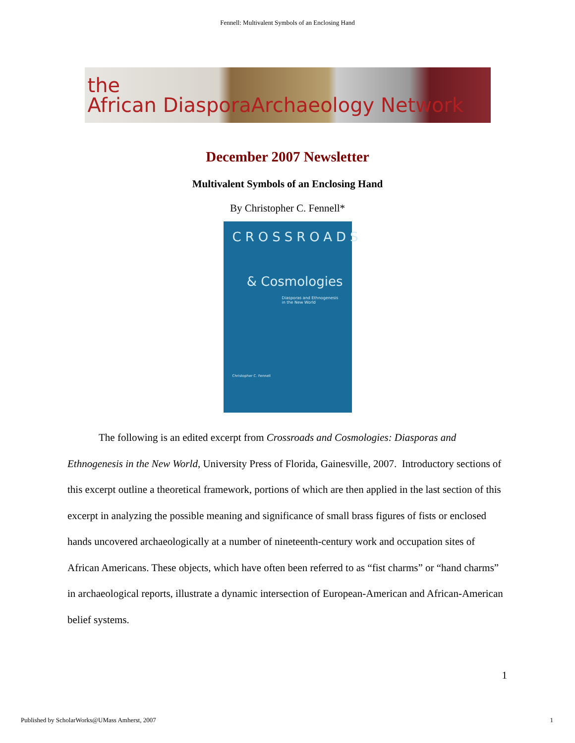Fennell: Multivalent Symbols of an Enclosing Hand
the
African DiasporaArchaeology Network
December 2007 Newsletter
Multivalent Symbols of an Enclosing Hand
By Christopher C. Fennell*
CROSSROADS
& Cosmologies
Diasporas and Ethnogenesis in the New World
Christopher C. Fennell
The following is an edited excerpt from Crossroads and Cosmologies: Diasporas and Ethnogenesis in the New World, University Press of Florida, Gainesville, 2007. Introductory sections of this excerpt outline a theoretical framework, portions of which are then applied in the last section of this excerpt in analyzing the possible meaning and significance of small brass figures of fists or enclosed hands uncovered archaeologically at a number of nineteenth-century work and occupation sites of African Americans. These objects, which have often been referred to as “fist charms” or “hand charms” in archaeological reports, illustrate a dynamic intersection of European-American and African-American belief systems.
1
Published by ScholarWorks@UMass Amherst, 2007 1